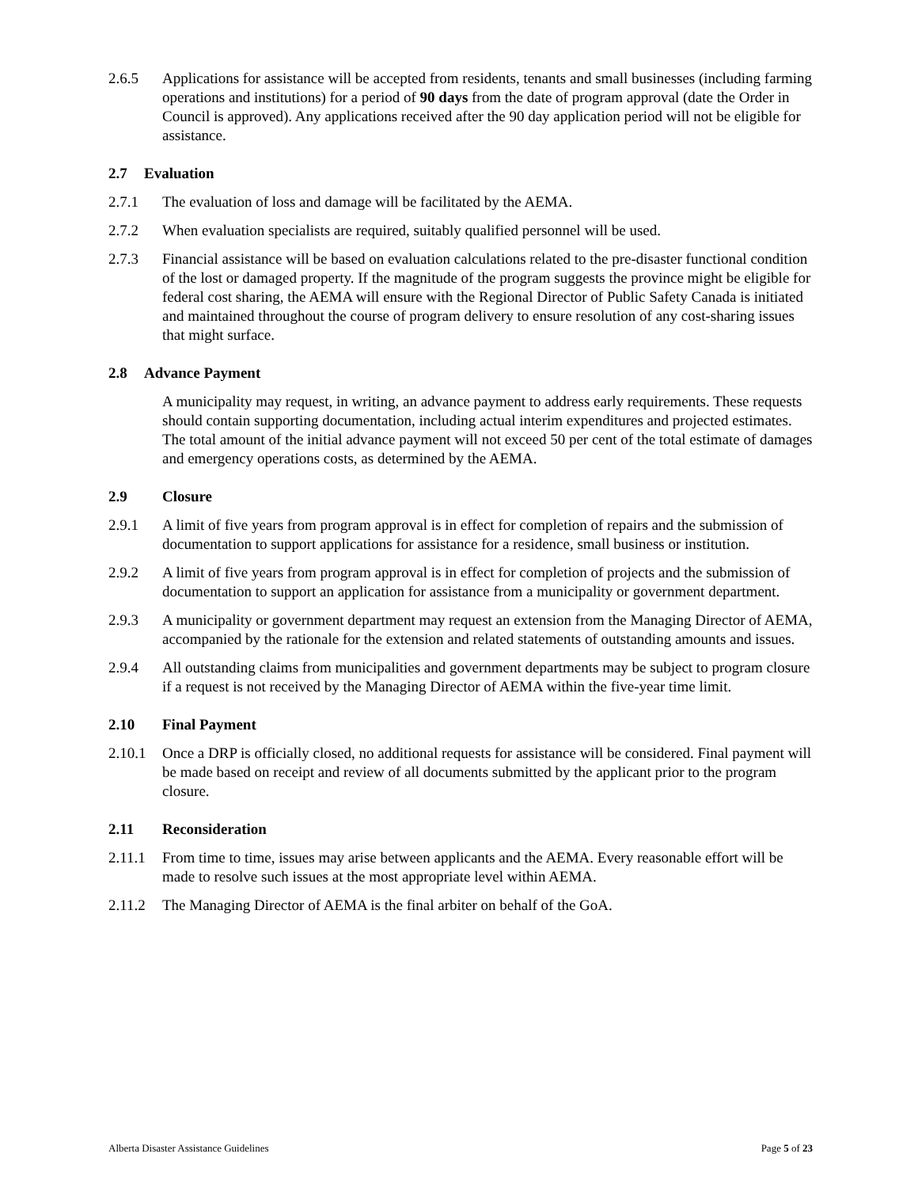2.6.5 Applications for assistance will be accepted from residents, tenants and small businesses (including farming operations and institutions) for a period of 90 days from the date of program approval (date the Order in Council is approved). Any applications received after the 90 day application period will not be eligible for assistance.
2.7 Evaluation
2.7.1 The evaluation of loss and damage will be facilitated by the AEMA.
2.7.2 When evaluation specialists are required, suitably qualified personnel will be used.
2.7.3 Financial assistance will be based on evaluation calculations related to the pre-disaster functional condition of the lost or damaged property. If the magnitude of the program suggests the province might be eligible for federal cost sharing, the AEMA will ensure with the Regional Director of Public Safety Canada is initiated and maintained throughout the course of program delivery to ensure resolution of any cost-sharing issues that might surface.
2.8 Advance Payment
A municipality may request, in writing, an advance payment to address early requirements. These requests should contain supporting documentation, including actual interim expenditures and projected estimates. The total amount of the initial advance payment will not exceed 50 per cent of the total estimate of damages and emergency operations costs, as determined by the AEMA.
2.9 Closure
2.9.1 A limit of five years from program approval is in effect for completion of repairs and the submission of documentation to support applications for assistance for a residence, small business or institution.
2.9.2 A limit of five years from program approval is in effect for completion of projects and the submission of documentation to support an application for assistance from a municipality or government department.
2.9.3 A municipality or government department may request an extension from the Managing Director of AEMA, accompanied by the rationale for the extension and related statements of outstanding amounts and issues.
2.9.4 All outstanding claims from municipalities and government departments may be subject to program closure if a request is not received by the Managing Director of AEMA within the five-year time limit.
2.10 Final Payment
2.10.1
Once a DRP is officially closed, no additional requests for assistance will be considered. Final payment will be made based on receipt and review of all documents submitted by the applicant prior to the program closure.
2.11 Reconsideration
2.11.1
From time to time, issues may arise between applicants and the AEMA. Every reasonable effort will be made to resolve such issues at the most appropriate level within AEMA.
2.11.2
The Managing Director of AEMA is the final arbiter on behalf of the GoA.
Alberta Disaster Assistance Guidelines Page 5 of 23